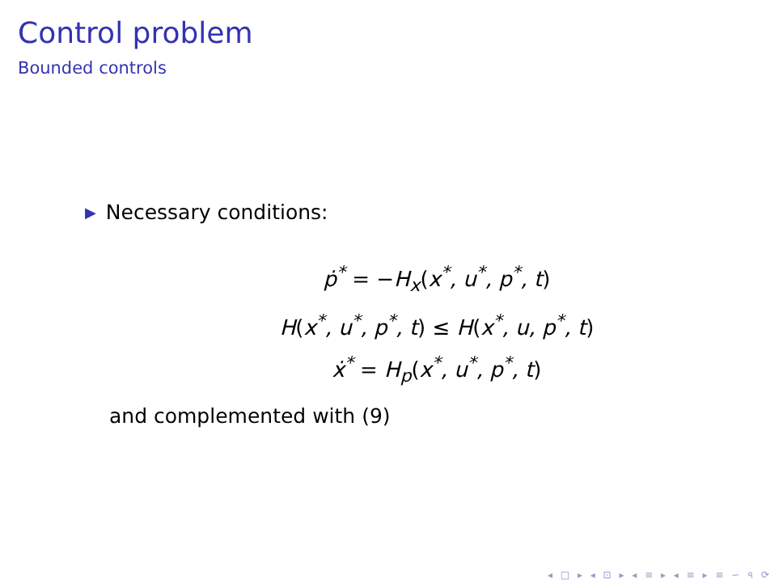Control problem
Bounded controls
▶ Necessary conditions:
ṗ<sup>*</sup> = −H<sub>x</sub>(x<sup>*</sup>, u<sup>*</sup>, p<sup>*</sup>, t)
H(x<sup>*</sup>, u<sup>*</sup>, p<sup>*</sup>, t) ≤ H(x<sup>*</sup>, u, p<sup>*</sup>, t)
ẋ<sup>*</sup> = H<sub>p</sub>(x<sup>*</sup>, u<sup>*</sup>, p<sup>*</sup>, t)
and complemented with (9)
◂ □ ▸ ◂ ⊡ ▸ ◂ ≡ ▸ ◂ ≡ ▸ ≡ ∽ ৭ ⟳